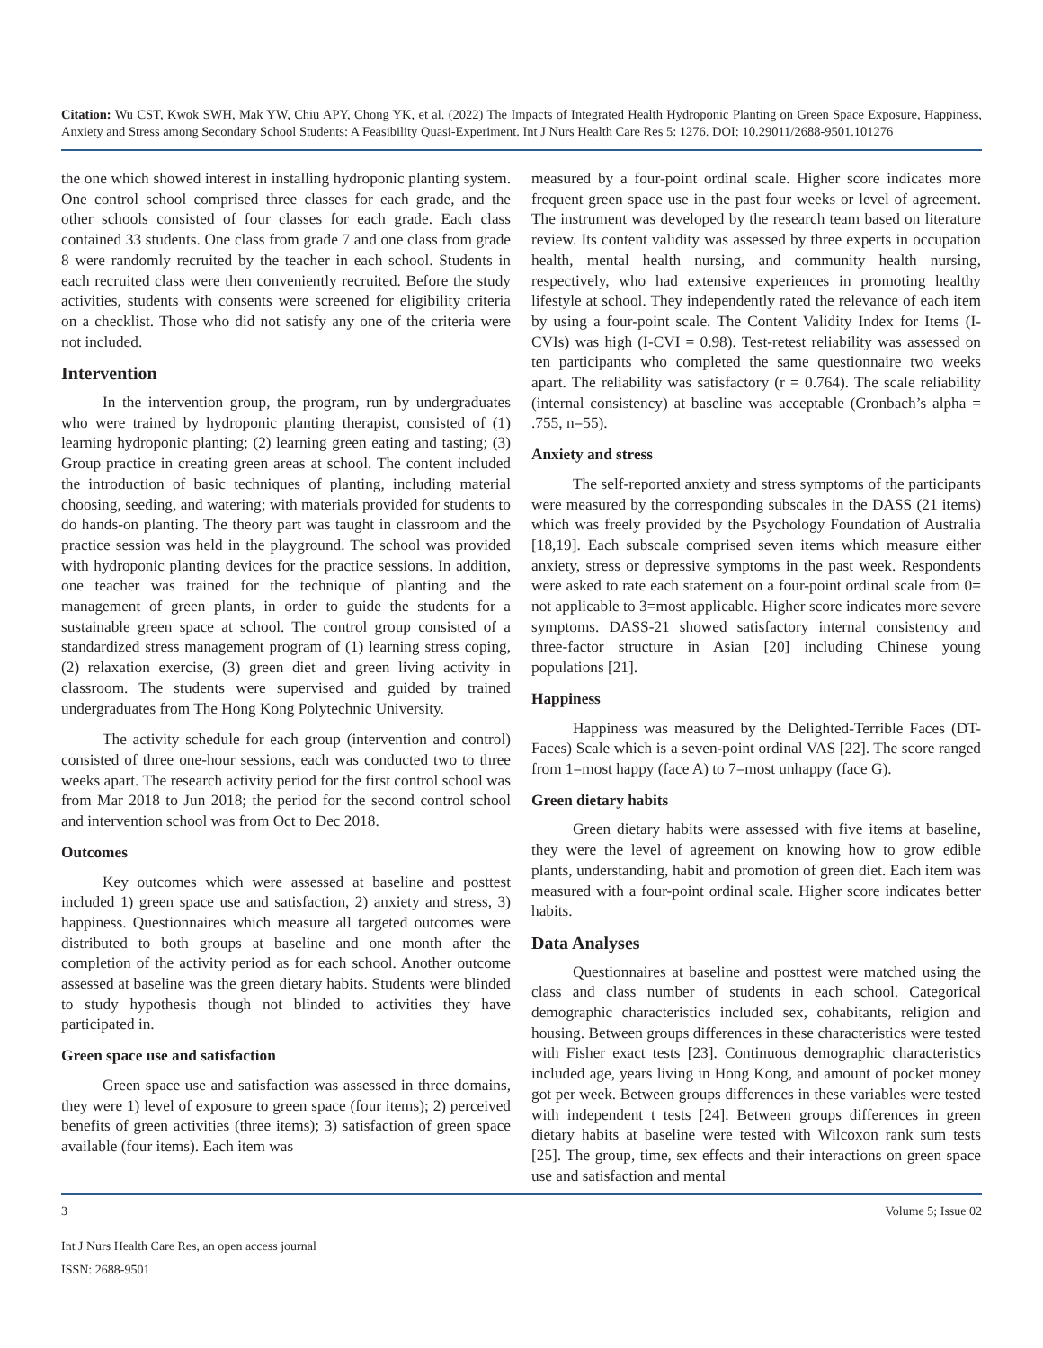Citation: Wu CST, Kwok SWH, Mak YW, Chiu APY, Chong YK, et al. (2022) The Impacts of Integrated Health Hydroponic Planting on Green Space Exposure, Happiness, Anxiety and Stress among Secondary School Students: A Feasibility Quasi-Experiment. Int J Nurs Health Care Res 5: 1276. DOI: 10.29011/2688-9501.101276
the one which showed interest in installing hydroponic planting system. One control school comprised three classes for each grade, and the other schools consisted of four classes for each grade. Each class contained 33 students. One class from grade 7 and one class from grade 8 were randomly recruited by the teacher in each school. Students in each recruited class were then conveniently recruited. Before the study activities, students with consents were screened for eligibility criteria on a checklist. Those who did not satisfy any one of the criteria were not included.
Intervention
In the intervention group, the program, run by undergraduates who were trained by hydroponic planting therapist, consisted of (1) learning hydroponic planting; (2) learning green eating and tasting; (3) Group practice in creating green areas at school. The content included the introduction of basic techniques of planting, including material choosing, seeding, and watering; with materials provided for students to do hands-on planting. The theory part was taught in classroom and the practice session was held in the playground. The school was provided with hydroponic planting devices for the practice sessions. In addition, one teacher was trained for the technique of planting and the management of green plants, in order to guide the students for a sustainable green space at school. The control group consisted of a standardized stress management program of (1) learning stress coping, (2) relaxation exercise, (3) green diet and green living activity in classroom. The students were supervised and guided by trained undergraduates from The Hong Kong Polytechnic University.
The activity schedule for each group (intervention and control) consisted of three one-hour sessions, each was conducted two to three weeks apart. The research activity period for the first control school was from Mar 2018 to Jun 2018; the period for the second control school and intervention school was from Oct to Dec 2018.
Outcomes
Key outcomes which were assessed at baseline and posttest included 1) green space use and satisfaction, 2) anxiety and stress, 3) happiness. Questionnaires which measure all targeted outcomes were distributed to both groups at baseline and one month after the completion of the activity period as for each school. Another outcome assessed at baseline was the green dietary habits. Students were blinded to study hypothesis though not blinded to activities they have participated in.
Green space use and satisfaction
Green space use and satisfaction was assessed in three domains, they were 1) level of exposure to green space (four items); 2) perceived benefits of green activities (three items); 3) satisfaction of green space available (four items). Each item was
measured by a four-point ordinal scale. Higher score indicates more frequent green space use in the past four weeks or level of agreement. The instrument was developed by the research team based on literature review. Its content validity was assessed by three experts in occupation health, mental health nursing, and community health nursing, respectively, who had extensive experiences in promoting healthy lifestyle at school. They independently rated the relevance of each item by using a four-point scale. The Content Validity Index for Items (I-CVIs) was high (I-CVI = 0.98). Test-retest reliability was assessed on ten participants who completed the same questionnaire two weeks apart. The reliability was satisfactory (r = 0.764). The scale reliability (internal consistency) at baseline was acceptable (Cronbach’s alpha = .755, n=55).
Anxiety and stress
The self-reported anxiety and stress symptoms of the participants were measured by the corresponding subscales in the DASS (21 items) which was freely provided by the Psychology Foundation of Australia [18,19]. Each subscale comprised seven items which measure either anxiety, stress or depressive symptoms in the past week. Respondents were asked to rate each statement on a four-point ordinal scale from 0= not applicable to 3=most applicable. Higher score indicates more severe symptoms. DASS-21 showed satisfactory internal consistency and three-factor structure in Asian [20] including Chinese young populations [21].
Happiness
Happiness was measured by the Delighted-Terrible Faces (DT-Faces) Scale which is a seven-point ordinal VAS [22]. The score ranged from 1=most happy (face A) to 7=most unhappy (face G).
Green dietary habits
Green dietary habits were assessed with five items at baseline, they were the level of agreement on knowing how to grow edible plants, understanding, habit and promotion of green diet. Each item was measured with a four-point ordinal scale. Higher score indicates better habits.
Data Analyses
Questionnaires at baseline and posttest were matched using the class and class number of students in each school. Categorical demographic characteristics included sex, cohabitants, religion and housing. Between groups differences in these characteristics were tested with Fisher exact tests [23]. Continuous demographic characteristics included age, years living in Hong Kong, and amount of pocket money got per week. Between groups differences in these variables were tested with independent t tests [24]. Between groups differences in green dietary habits at baseline were tested with Wilcoxon rank sum tests [25]. The group, time, sex effects and their interactions on green space use and satisfaction and mental
3 Volume 5; Issue 02
Int J Nurs Health Care Res, an open access journal
ISSN: 2688-9501